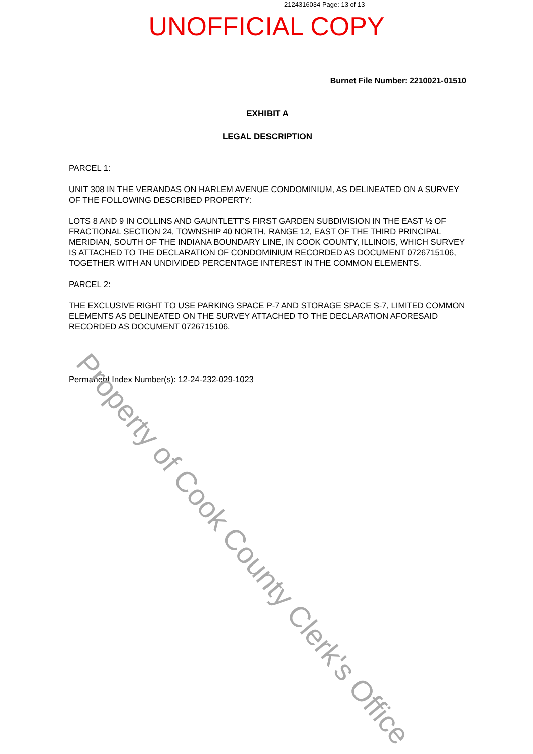2124316034 Page: 13 of 13
UNOFFICIAL COPY
Burnet File Number: 2210021-01510
EXHIBIT A
LEGAL DESCRIPTION
PARCEL 1:
UNIT 308 IN THE VERANDAS ON HARLEM AVENUE CONDOMINIUM, AS DELINEATED ON A SURVEY OF THE FOLLOWING DESCRIBED PROPERTY:
LOTS 8 AND 9 IN COLLINS AND GAUNTLETT'S FIRST GARDEN SUBDIVISION IN THE EAST ½ OF FRACTIONAL SECTION 24, TOWNSHIP 40 NORTH, RANGE 12, EAST OF THE THIRD PRINCIPAL MERIDIAN, SOUTH OF THE INDIANA BOUNDARY LINE, IN COOK COUNTY, ILLINOIS, WHICH SURVEY IS ATTACHED TO THE DECLARATION OF CONDOMINIUM RECORDED AS DOCUMENT 0726715106, TOGETHER WITH AN UNDIVIDED PERCENTAGE INTEREST IN THE COMMON ELEMENTS.
PARCEL 2:
THE EXCLUSIVE RIGHT TO USE PARKING SPACE P-7 AND STORAGE SPACE S-7, LIMITED COMMON ELEMENTS AS DELINEATED ON THE SURVEY ATTACHED TO THE DECLARATION AFORESAID RECORDED AS DOCUMENT 0726715106.
Permanent Index Number(s): 12-24-232-029-1023
Property of Cook County Clerk's Office